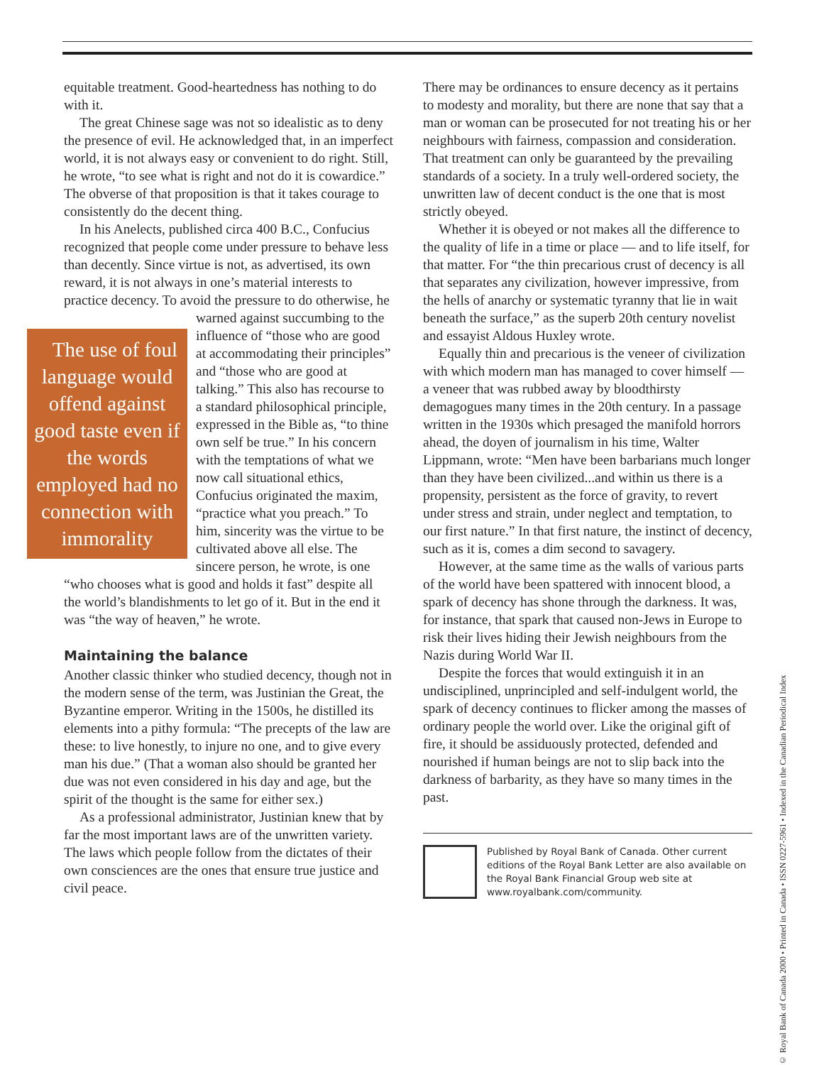equitable treatment. Good-heartedness has nothing to do with it.
The great Chinese sage was not so idealistic as to deny the presence of evil. He acknowledged that, in an imperfect world, it is not always easy or convenient to do right. Still, he wrote, “to see what is right and not do it is cowardice.” The obverse of that proposition is that it takes courage to consistently do the decent thing.
In his Anelects, published circa 400 B.C., Confucius recognized that people come under pressure to behave less than decently. Since virtue is not, as advertised, its own reward, it is not always in one’s material interests to practice decency. To avoid the pressure to do otherwise, he warned The use of foul language would offend against good taste even if the words employed had no connection with immorality against succumbing to the influence of “those who are good at accommodating their principles” and “those who are good at talking.” This also has recourse to a standard philosophical principle, expressed in the Bible as, “to thine own self be true.” In his concern with the temptations of what we now call situational ethics, Confucius originated the maxim, “practice what you preach.” To him, sincerity was the virtue to be cultivated above all else. The sincere person, he wrote, is one “who chooses what is good and holds it fast” despite all the world’s blandishments to let go of it. But in the end it was “the way of heaven,” he wrote.
Maintaining the balance
Another classic thinker who studied decency, though not in the modern sense of the term, was Justinian the Great, the Byzantine emperor. Writing in the 1500s, he distilled its elements into a pithy formula: “The precepts of the law are these: to live honestly, to injure no one, and to give every man his due.” (That a woman also should be granted her due was not even considered in his day and age, but the spirit of the thought is the same for either sex.)
As a professional administrator, Justinian knew that by far the most important laws are of the unwritten variety. The laws which people follow from the dictates of their own consciences are the ones that ensure true justice and civil peace.
There may be ordinances to ensure decency as it pertains to modesty and morality, but there are none that say that a man or woman can be prosecuted for not treating his or her neighbours with fairness, compassion and consideration. That treatment can only be guaranteed by the prevailing standards of a society. In a truly well-ordered society, the unwritten law of decent conduct is the one that is most strictly obeyed.
Whether it is obeyed or not makes all the difference to the quality of life in a time or place — and to life itself, for that matter. For “the thin precarious crust of decency is all that separates any civilization, however impressive, from the hells of anarchy or systematic tyranny that lie in wait beneath the surface,” as the superb 20th century novelist and essayist Aldous Huxley wrote.
Equally thin and precarious is the veneer of civilization with which modern man has managed to cover himself — a veneer that was rubbed away by bloodthirsty demagogues many times in the 20th century. In a passage written in the 1930s which presaged the manifold horrors ahead, the doyen of journalism in his time, Walter Lippmann, wrote: “Men have been barbarians much longer than they have been civilized...and within us there is a propensity, persistent as the force of gravity, to revert under stress and strain, under neglect and temptation, to our first nature.” In that first nature, the instinct of decency, such as it is, comes a dim second to savagery.
However, at the same time as the walls of various parts of the world have been spattered with innocent blood, a spark of decency has shone through the darkness. It was, for instance, that spark that caused non-Jews in Europe to risk their lives hiding their Jewish neighbours from the Nazis during World War II.
Despite the forces that would extinguish it in an undisciplined, unprincipled and self-indulgent world, the spark of decency continues to flicker among the masses of ordinary people the world over. Like the original gift of fire, it should be assiduously protected, defended and nourished if human beings are not to slip back into the darkness of barbarity, as they have so many times in the past.
Published by Royal Bank of Canada. Other current editions of the Royal Bank Letter are also available on the Royal Bank Financial Group web site at www.royalbank.com/community.
© Royal Bank of Canada 2000 • Printed in Canada • ISSN 0227-5961 • Indexed in the Canadian Periodical Index